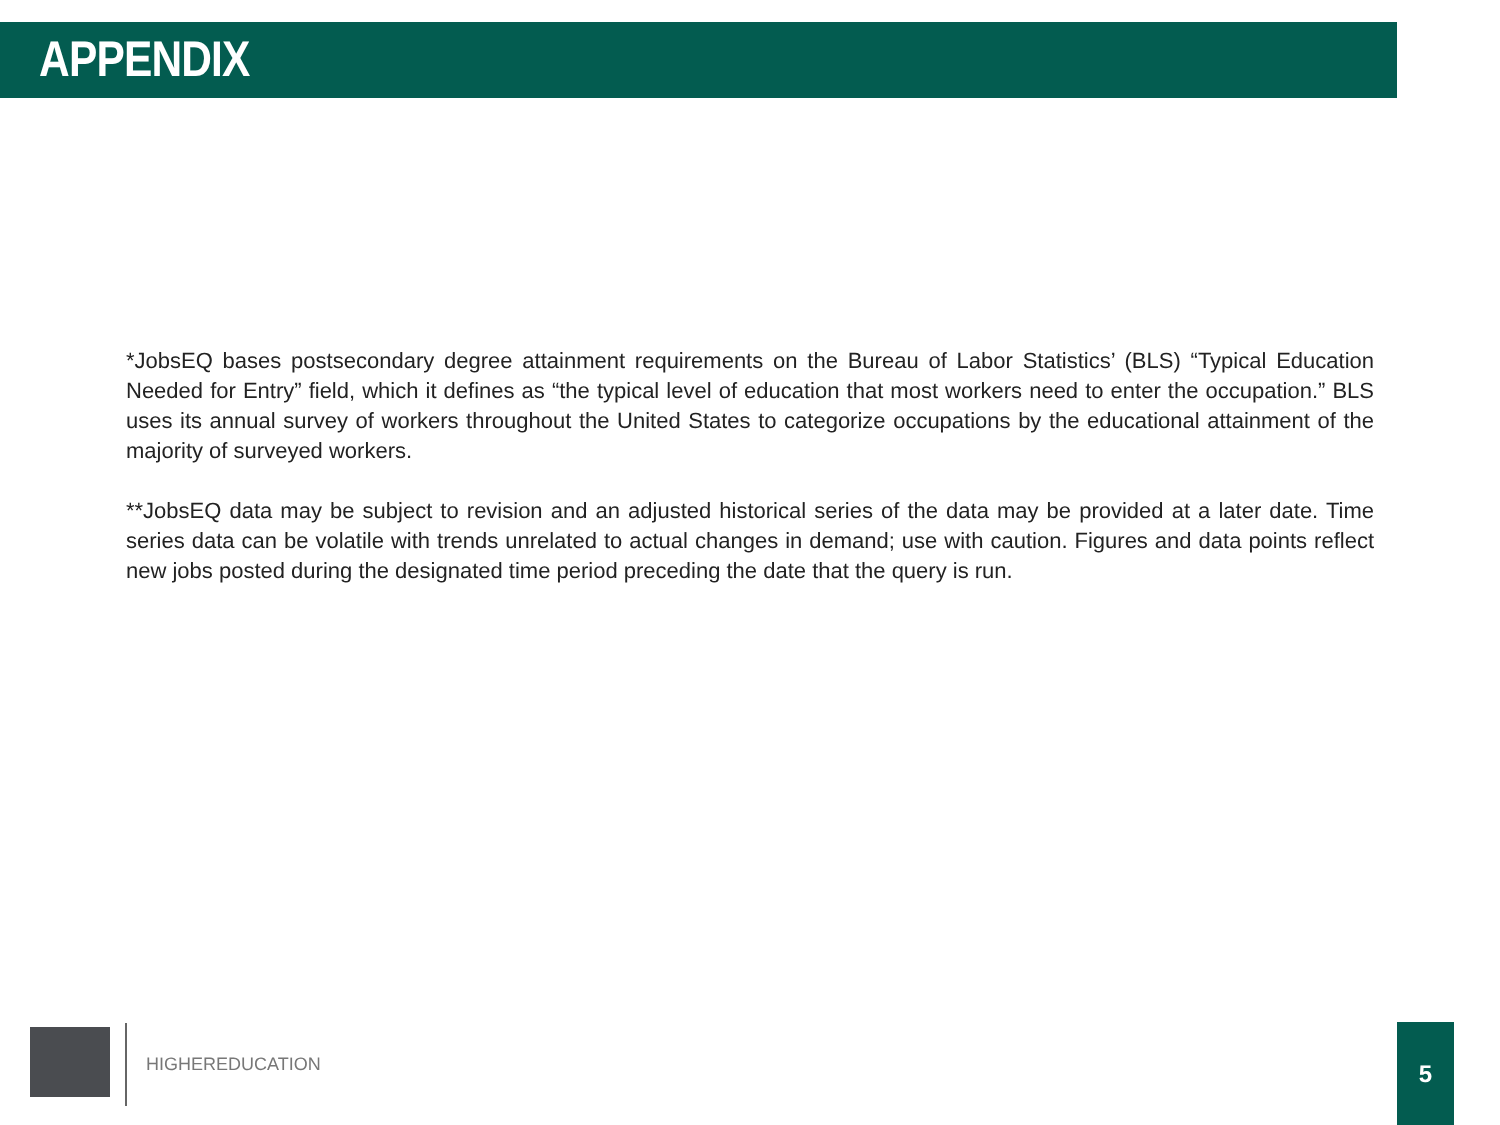APPENDIX
*JobsEQ bases postsecondary degree attainment requirements on the Bureau of Labor Statistics’ (BLS) “Typical Education Needed for Entry” field, which it defines as “the typical level of education that most workers need to enter the occupation.” BLS uses its annual survey of workers throughout the United States to categorize occupations by the educational attainment of the majority of surveyed workers.
**JobsEQ data may be subject to revision and an adjusted historical series of the data may be provided at a later date. Time series data can be volatile with trends unrelated to actual changes in demand; use with caution. Figures and data points reflect new jobs posted during the designated time period preceding the date that the query is run.
HIGHEREDUCATION
5